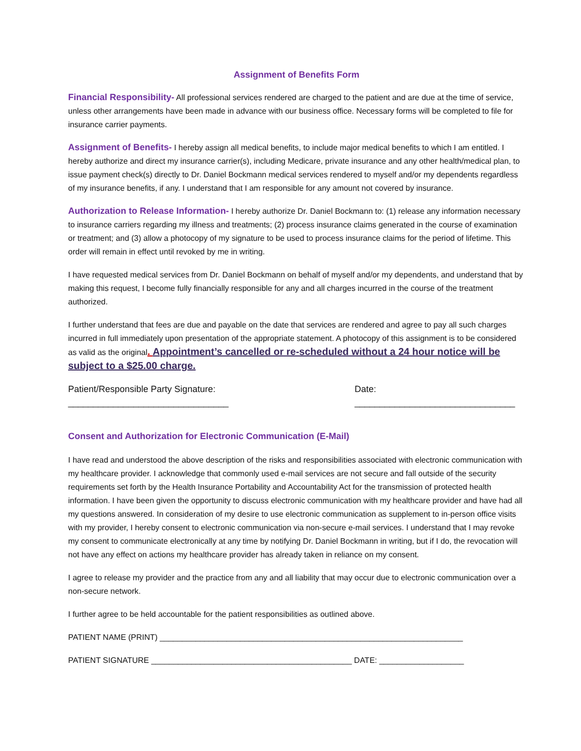Assignment of Benefits Form
Financial Responsibility- All professional services rendered are charged to the patient and are due at the time of service, unless other arrangements have been made in advance with our business office. Necessary forms will be completed to file for insurance carrier payments.
Assignment of Benefits- I hereby assign all medical benefits, to include major medical benefits to which I am entitled. I hereby authorize and direct my insurance carrier(s), including Medicare, private insurance and any other health/medical plan, to issue payment check(s) directly to Dr. Daniel Bockmann medical services rendered to myself and/or my dependents regardless of my insurance benefits, if any. I understand that I am responsible for any amount not covered by insurance.
Authorization to Release Information- I hereby authorize Dr. Daniel Bockmann to: (1) release any information necessary to insurance carriers regarding my illness and treatments; (2) process insurance claims generated in the course of examination or treatment; and (3) allow a photocopy of my signature to be used to process insurance claims for the period of lifetime. This order will remain in effect until revoked by me in writing.
I have requested medical services from Dr. Daniel Bockmann on behalf of myself and/or my dependents, and understand that by making this request, I become fully financially responsible for any and all charges incurred in the course of the treatment authorized.
I further understand that fees are due and payable on the date that services are rendered and agree to pay all such charges incurred in full immediately upon presentation of the appropriate statement. A photocopy of this assignment is to be considered as valid as the original. Appointment’s cancelled or re-scheduled without a 24 hour notice will be subject to a $25.00 charge.
Patient/Responsible Party Signature:
________________________________
Date:
________________________________
Consent and Authorization for Electronic Communication (E-Mail)
I have read and understood the above description of the risks and responsibilities associated with electronic communication with my healthcare provider. I acknowledge that commonly used e-mail services are not secure and fall outside of the security requirements set forth by the Health Insurance Portability and Accountability Act for the transmission of protected health information. I have been given the opportunity to discuss electronic communication with my healthcare provider and have had all my questions answered. In consideration of my desire to use electronic communication as supplement to in-person office visits with my provider, I hereby consent to electronic communication via non-secure e-mail services. I understand that I may revoke my consent to communicate electronically at any time by notifying Dr. Daniel Bockmann in writing, but if I do, the revocation will not have any effect on actions my healthcare provider has already taken in reliance on my consent.
I agree to release my provider and the practice from any and all liability that may occur due to electronic communication over a non-secure network.
I further agree to be held accountable for the patient responsibilities as outlined above.
PATIENT NAME (PRINT) ____________________________________________________________________
PATIENT SIGNATURE _____________________________________________ DATE: ___________________